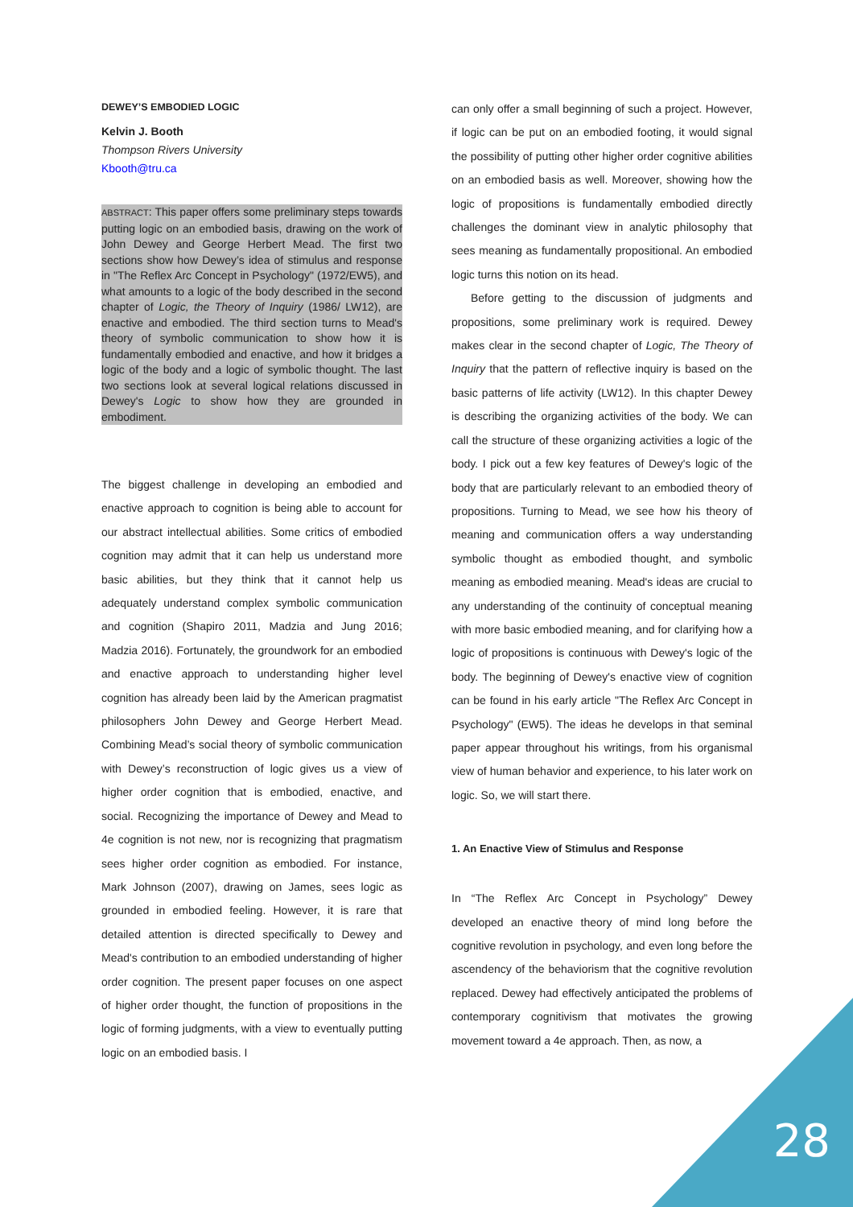DEWEY’S EMBODIED LOGIC
Kelvin J. Booth
Thompson Rivers University
Kbooth@tru.ca
ABSTRACT: This paper offers some preliminary steps towards putting logic on an embodied basis, drawing on the work of John Dewey and George Herbert Mead. The first two sections show how Dewey’s idea of stimulus and response in "The Reflex Arc Concept in Psychology" (1972/EW5), and what amounts to a logic of the body described in the second chapter of Logic, the Theory of Inquiry (1986/ LW12), are enactive and embodied. The third section turns to Mead's theory of symbolic communication to show how it is fundamentally embodied and enactive, and how it bridges a logic of the body and a logic of symbolic thought. The last two sections look at several logical relations discussed in Dewey's Logic to show how they are grounded in embodiment.
The biggest challenge in developing an embodied and enactive approach to cognition is being able to account for our abstract intellectual abilities. Some critics of embodied cognition may admit that it can help us understand more basic abilities, but they think that it cannot help us adequately understand complex symbolic communication and cognition (Shapiro 2011, Madzia and Jung 2016; Madzia 2016). Fortunately, the groundwork for an embodied and enactive approach to understanding higher level cognition has already been laid by the American pragmatist philosophers John Dewey and George Herbert Mead. Combining Mead’s social theory of symbolic communication with Dewey’s reconstruction of logic gives us a view of higher order cognition that is embodied, enactive, and social. Recognizing the importance of Dewey and Mead to 4e cognition is not new, nor is recognizing that pragmatism sees higher order cognition as embodied. For instance, Mark Johnson (2007), drawing on James, sees logic as grounded in embodied feeling. However, it is rare that detailed attention is directed specifically to Dewey and Mead's contribution to an embodied understanding of higher order cognition. The present paper focuses on one aspect of higher order thought, the function of propositions in the logic of forming judgments, with a view to eventually putting logic on an embodied basis. I
can only offer a small beginning of such a project. However, if logic can be put on an embodied footing, it would signal the possibility of putting other higher order cognitive abilities on an embodied basis as well. Moreover, showing how the logic of propositions is fundamentally embodied directly challenges the dominant view in analytic philosophy that sees meaning as fundamentally propositional. An embodied logic turns this notion on its head.
Before getting to the discussion of judgments and propositions, some preliminary work is required. Dewey makes clear in the second chapter of Logic, The Theory of Inquiry that the pattern of reflective inquiry is based on the basic patterns of life activity (LW12). In this chapter Dewey is describing the organizing activities of the body. We can call the structure of these organizing activities a logic of the body. I pick out a few key features of Dewey's logic of the body that are particularly relevant to an embodied theory of propositions. Turning to Mead, we see how his theory of meaning and communication offers a way understanding symbolic thought as embodied thought, and symbolic meaning as embodied meaning. Mead's ideas are crucial to any understanding of the continuity of conceptual meaning with more basic embodied meaning, and for clarifying how a logic of propositions is continuous with Dewey's logic of the body. The beginning of Dewey's enactive view of cognition can be found in his early article "The Reflex Arc Concept in Psychology" (EW5). The ideas he develops in that seminal paper appear throughout his writings, from his organismal view of human behavior and experience, to his later work on logic. So, we will start there.
1. An Enactive View of Stimulus and Response
In “The Reflex Arc Concept in Psychology” Dewey developed an enactive theory of mind long before the cognitive revolution in psychology, and even long before the ascendency of the behaviorism that the cognitive revolution replaced. Dewey had effectively anticipated the problems of contemporary cognitivism that motivates the growing movement toward a 4e approach. Then, as now, a
28